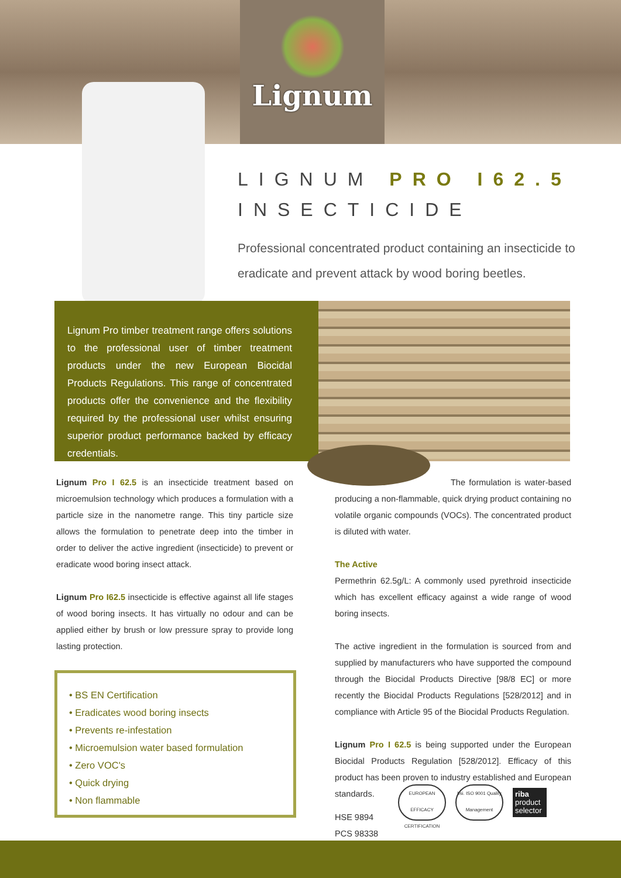Lignum
LIGNUM PRO I62.5
INSECTICIDE
Professional concentrated product containing an insecticide to eradicate and prevent attack by wood boring beetles.
Lignum Pro timber treatment range offers solutions to the professional user of timber treatment products under the new European Biocidal Products Regulations. This range of concentrated products offer the convenience and the flexibility required by the professional user whilst ensuring superior product performance backed by efficacy credentials.
Lignum Pro I 62.5 is an insecticide treatment based on microemulsion technology which produces a formulation with a particle size in the nanometre range. This tiny particle size allows the formulation to penetrate deep into the timber in order to deliver the active ingredient (insecticide) to prevent or eradicate wood boring insect attack.
Lignum Pro I62.5 insecticide is effective against all life stages of wood boring insects. It has virtually no odour and can be applied either by brush or low pressure spray to provide long lasting protection.
• BS EN Certification
• Eradicates wood boring insects
• Prevents re-infestation
• Microemulsion water based formulation
• Zero VOC's
• Quick drying
• Non flammable
The formulation is water-based producing a non-flammable, quick drying product containing no volatile organic compounds (VOCs). The concentrated product is diluted with water.
The Active
Permethrin 62.5g/L: A commonly used pyrethroid insecticide which has excellent efficacy against a wide range of wood boring insects.
The active ingredient in the formulation is sourced from and supplied by manufacturers who have supported the compound through the Biocidal Products Directive [98/8 EC] or more recently the Biocidal Products Regulations [528/2012] and in compliance with Article 95 of the Biocidal Products Regulation.
Lignum Pro I 62.5 is being supported under the European Biocidal Products Regulation [528/2012]. Efficacy of this product has been proven to industry established and European standards.
EUROPEAN EFFICACY CERTIFICATION
bsi. ISO 9001 Quality Management
riba
product selector
HSE 9894
PCS 98338